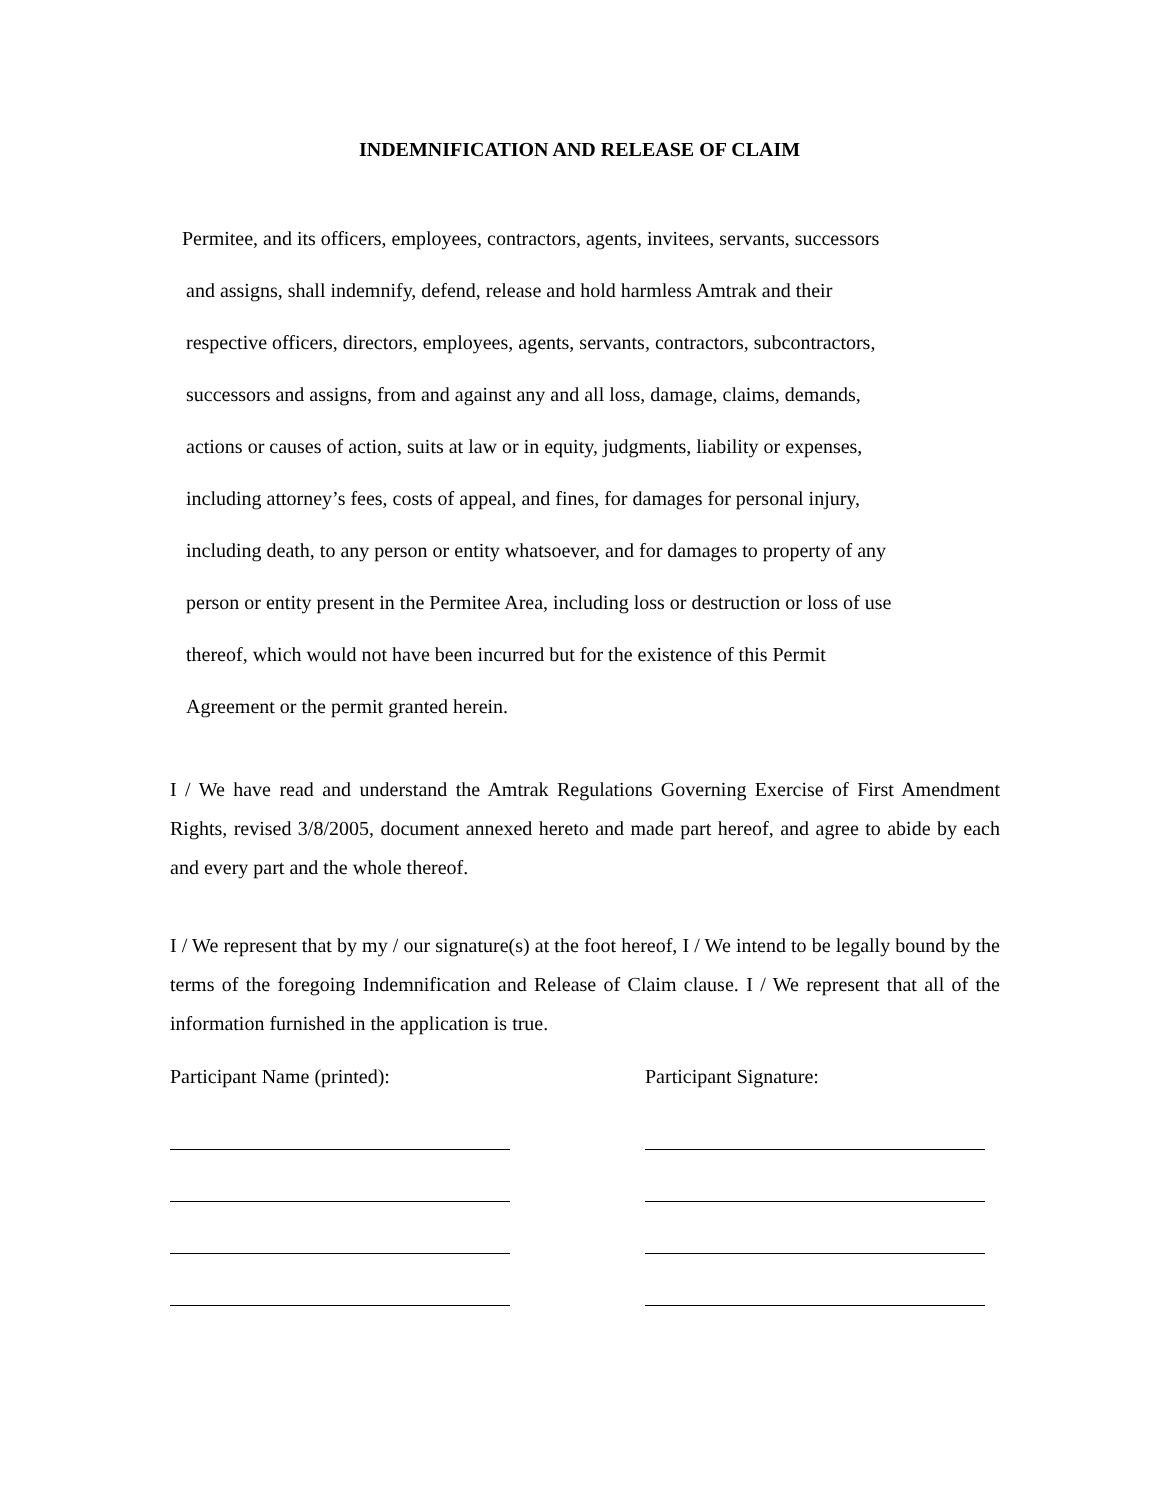INDEMNIFICATION AND RELEASE OF CLAIM
Permitee, and its officers, employees, contractors, agents, invitees, servants, successors
and assigns, shall indemnify, defend, release and hold harmless Amtrak and their
respective officers, directors, employees, agents, servants, contractors, subcontractors,
successors and assigns, from and against any and all loss, damage, claims, demands,
actions or causes of action, suits at law or in equity, judgments, liability or expenses,
including attorney’s fees, costs of appeal, and fines, for damages for personal injury,
including death, to any person or entity whatsoever, and for damages to property of any
person or entity present in the Permitee Area, including loss or destruction or loss of use
thereof, which would not have been incurred but for the existence of this Permit
Agreement or the permit granted herein.
I / We have read and understand the Amtrak Regulations Governing Exercise of First Amendment Rights, revised 3/8/2005, document annexed hereto and made part hereof, and agree to abide by each and every part and the whole thereof.
I / We represent that by my / our signature(s) at the foot hereof, I / We intend to be legally bound by the terms of the foregoing Indemnification and Release of Claim clause. I / We represent that all of the information furnished in the application is true.
Participant Name (printed): Participant Signature: